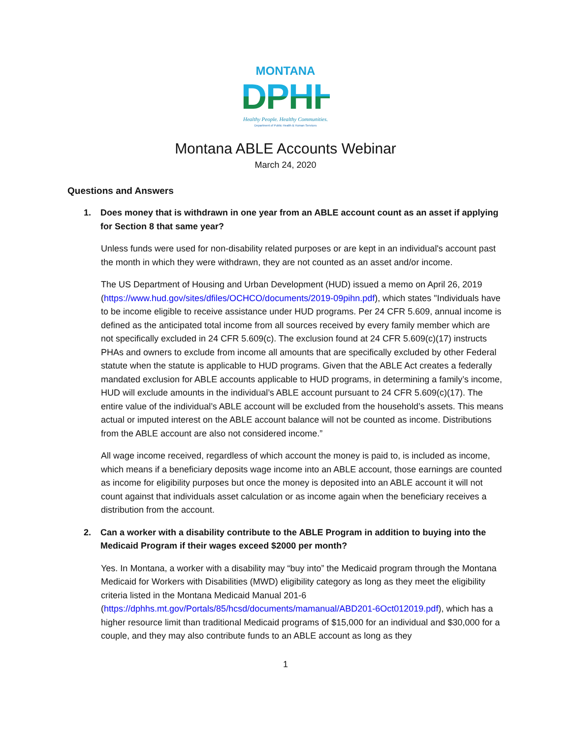MONTANA
DPHHS
Healthy People. Healthy Communities.
Department of Public Health & Human Services
Montana ABLE Accounts Webinar
March 24, 2020
Questions and Answers
1. Does money that is withdrawn in one year from an ABLE account count as an asset if applying for Section 8 that same year?
Unless funds were used for non-disability related purposes or are kept in an individual's account past the month in which they were withdrawn, they are not counted as an asset and/or income.
The US Department of Housing and Urban Development (HUD) issued a memo on April 26, 2019 (https://www.hud.gov/sites/dfiles/OCHCO/documents/2019-09pihn.pdf), which states "Individuals have to be income eligible to receive assistance under HUD programs. Per 24 CFR 5.609, annual income is defined as the anticipated total income from all sources received by every family member which are not specifically excluded in 24 CFR 5.609(c). The exclusion found at 24 CFR 5.609(c)(17) instructs PHAs and owners to exclude from income all amounts that are specifically excluded by other Federal statute when the statute is applicable to HUD programs. Given that the ABLE Act creates a federally mandated exclusion for ABLE accounts applicable to HUD programs, in determining a family’s income, HUD will exclude amounts in the individual’s ABLE account pursuant to 24 CFR 5.609(c)(17). The entire value of the individual’s ABLE account will be excluded from the household’s assets. This means actual or imputed interest on the ABLE account balance will not be counted as income. Distributions from the ABLE account are also not considered income.”
All wage income received, regardless of which account the money is paid to, is included as income, which means if a beneficiary deposits wage income into an ABLE account, those earnings are counted as income for eligibility purposes but once the money is deposited into an ABLE account it will not count against that individuals asset calculation or as income again when the beneficiary receives a distribution from the account.
2. Can a worker with a disability contribute to the ABLE Program in addition to buying into the Medicaid Program if their wages exceed $2000 per month?
Yes. In Montana, a worker with a disability may “buy into” the Medicaid program through the Montana Medicaid for Workers with Disabilities (MWD) eligibility category as long as they meet the eligibility criteria listed in the Montana Medicaid Manual 201-6 (https://dphhs.mt.gov/Portals/85/hcsd/documents/mamanual/ABD201-6Oct012019.pdf), which has a higher resource limit than traditional Medicaid programs of $15,000 for an individual and $30,000 for a couple, and they may also contribute funds to an ABLE account as long as they
1